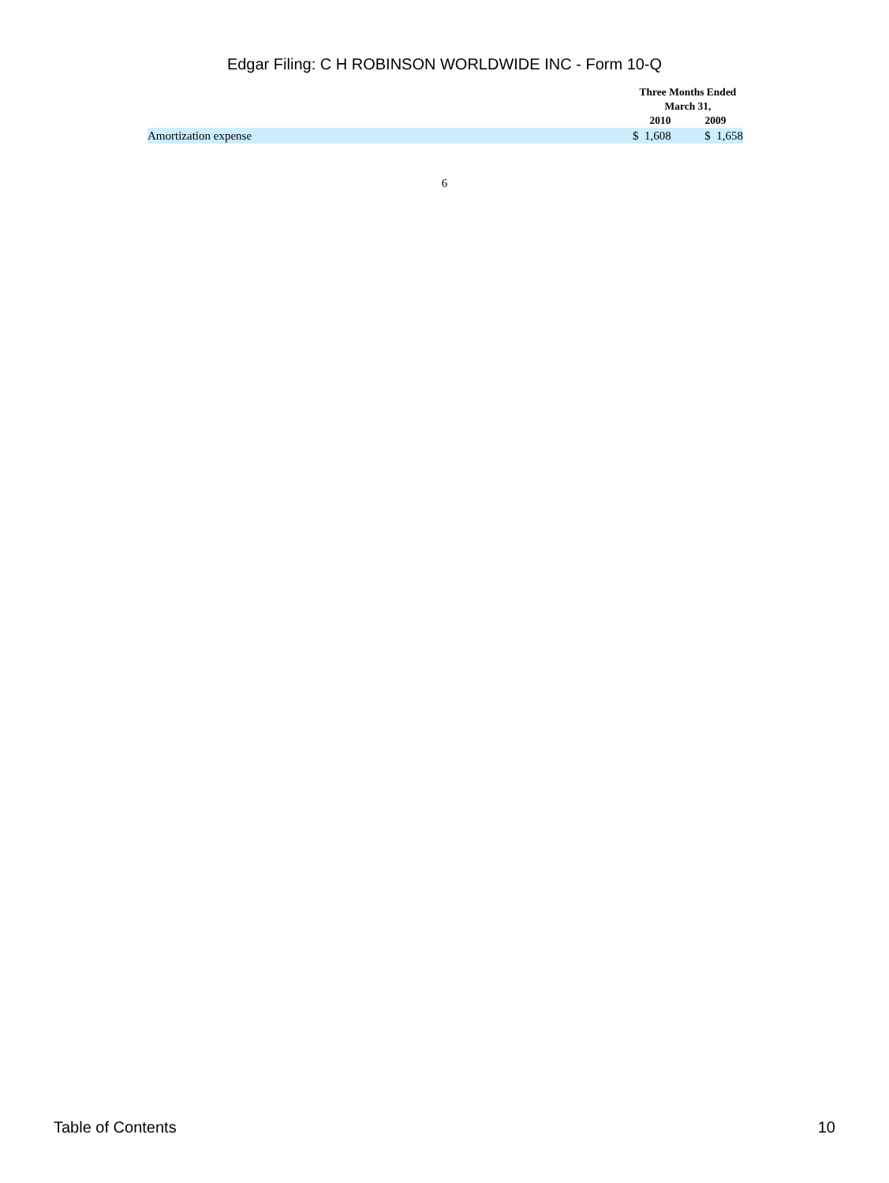Edgar Filing: C H ROBINSON WORLDWIDE INC - Form 10-Q
| | Three Months Ended March 31, | |
| --- | --- | --- |
| | 2010 | 2009 |
| Amortization expense | $ 1,608 | $ 1,658 |
6
Table of Contents 10